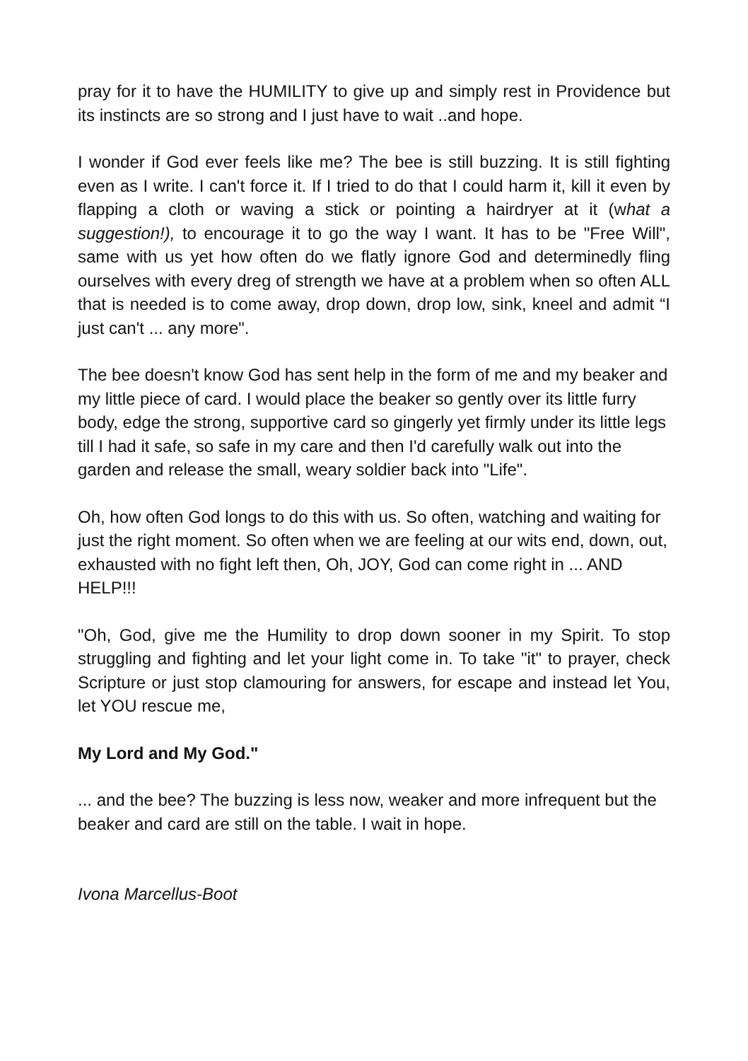pray for it to have the HUMILITY to give up and simply rest in Providence but its instincts are so strong and I just have to wait ..and hope.
I wonder if God ever feels like me? The bee is still buzzing. It is still fighting even as I write. I can't force it. If I tried to do that I could harm it, kill it even by flapping a cloth or waving a stick or pointing a hairdryer at it (what a suggestion!), to encourage it to go the way I want. It has to be "Free Will", same with us yet how often do we flatly ignore God and determinedly fling ourselves with every dreg of strength we have at a problem when so often ALL that is needed is to come away, drop down, drop low, sink, kneel and admit “I just can't ... any more".
The bee doesn't know God has sent help in the form of me and my beaker and my little piece of card. I would place the beaker so gently over its little furry body, edge the strong, supportive card so gingerly yet firmly under its little legs till I had it safe, so safe in my care and then I'd carefully walk out into the garden and release the small, weary soldier back into "Life".
Oh, how often God longs to do this with us. So often, watching and waiting for just the right moment. So often when we are feeling at our wits end, down, out, exhausted with no fight left then, Oh, JOY, God can come right in ... AND HELP!!!
"Oh, God, give me the Humility to drop down sooner in my Spirit. To stop struggling and fighting and let your light come in. To take "it" to prayer, check Scripture or just stop clamouring for answers, for escape and instead let You, let YOU rescue me,
My Lord and My God."
... and the bee? The buzzing is less now, weaker and more infrequent but the beaker and card are still on the table. I wait in hope.
Ivona Marcellus-Boot